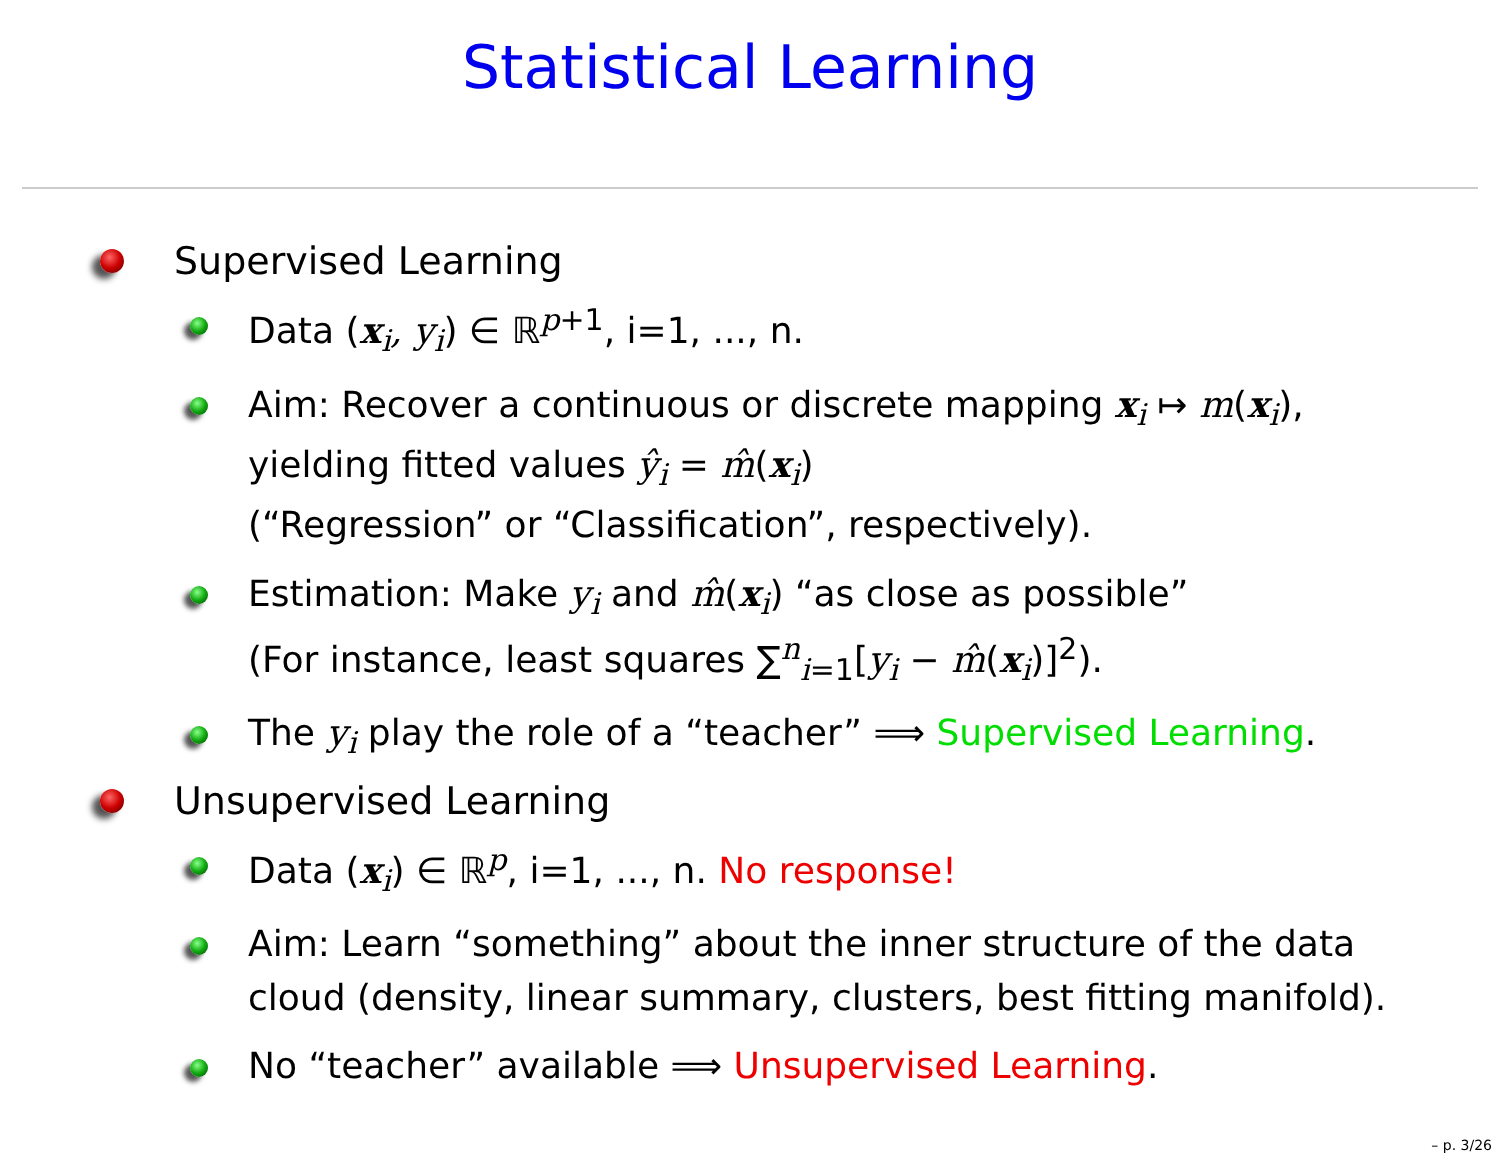Statistical Learning
Supervised Learning
Data (x<sub>i</sub>, y<sub>i</sub>) ∈ ℝ<sup>p+1</sup>, i=1, ..., n.
Aim: Recover a continuous or discrete mapping x<sub>i</sub> ↦ m(x<sub>i</sub>),
yielding fitted values ŷ<sub>i</sub> = m̂(x<sub>i</sub>)
(“Regression” or “Classification”, respectively).
Estimation: Make y<sub>i</sub> and m̂(x<sub>i</sub>) “as close as possible”
(For instance, least squares ∑<sup>n</sup><sub>i=1</sub>[y<sub>i</sub> − m̂(x<sub>i</sub>)]<sup>2</sup>).
The y<sub>i</sub> play the role of a “teacher” ⟹ Supervised Learning.
Unsupervised Learning
Data (x<sub>i</sub>) ∈ ℝ<sup>p</sup>, i=1, ..., n. No response!
Aim: Learn “something” about the inner structure of the data
cloud (density, linear summary, clusters, best fitting manifold).
No “teacher” available ⟹ Unsupervised Learning.
– p. 3/26